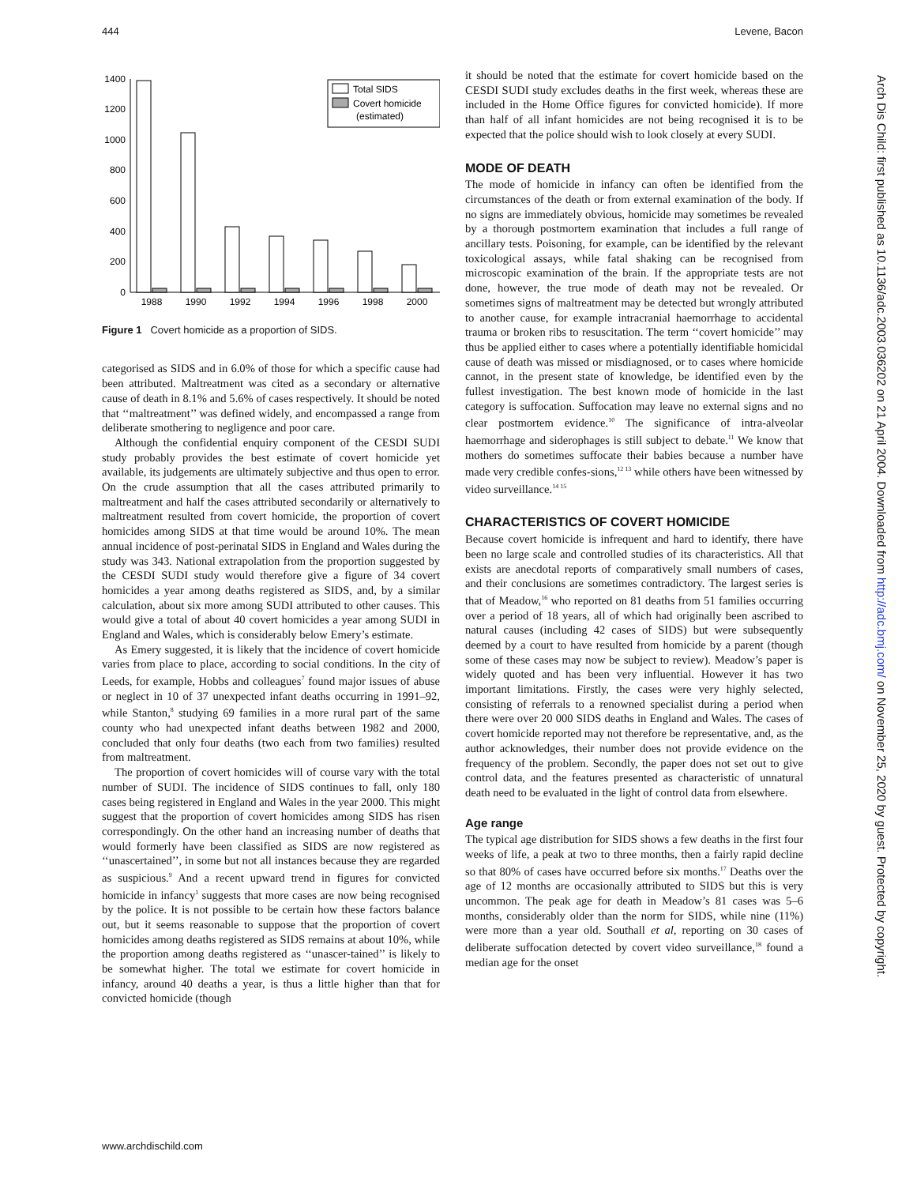444 Levene, Bacon
1400
1200
1000
800
600
400
200
0
1988
1990
1992
1994
1996
1998
2000
Total SIDS
Covert homicide
(estimated)
Figure 1 Covert homicide as a proportion of SIDS.
categorised as SIDS and in 6.0% of those for which a specific cause had been attributed. Maltreatment was cited as a secondary or alternative cause of death in 8.1% and 5.6% of cases respectively. It should be noted that ‘‘maltreatment’’ was defined widely, and encompassed a range from deliberate smothering to negligence and poor care.
Although the confidential enquiry component of the CESDI SUDI study probably provides the best estimate of covert homicide yet available, its judgements are ultimately subjective and thus open to error. On the crude assumption that all the cases attributed primarily to maltreatment and half the cases attributed secondarily or alternatively to maltreatment resulted from covert homicide, the proportion of covert homicides among SIDS at that time would be around 10%. The mean annual incidence of post-perinatal SIDS in England and Wales during the study was 343. National extrapolation from the proportion suggested by the CESDI SUDI study would therefore give a figure of 34 covert homicides a year among deaths registered as SIDS, and, by a similar calculation, about six more among SUDI attributed to other causes. This would give a total of about 40 covert homicides a year among SUDI in England and Wales, which is considerably below Emery’s estimate.
As Emery suggested, it is likely that the incidence of covert homicide varies from place to place, according to social conditions. In the city of Leeds, for example, Hobbs and colleagues<sup>7</sup> found major issues of abuse or neglect in 10 of 37 unexpected infant deaths occurring in 1991–92, while Stanton,<sup>8</sup> studying 69 families in a more rural part of the same county who had unexpected infant deaths between 1982 and 2000, concluded that only four deaths (two each from two families) resulted from maltreatment.
The proportion of covert homicides will of course vary with the total number of SUDI. The incidence of SIDS continues to fall, only 180 cases being registered in England and Wales in the year 2000. This might suggest that the proportion of covert homicides among SIDS has risen correspondingly. On the other hand an increasing number of deaths that would formerly have been classified as SIDS are now registered as ‘‘unascertained’’, in some but not all instances because they are regarded as suspicious.<sup>9</sup> And a recent upward trend in figures for convicted homicide in infancy<sup>1</sup> suggests that more cases are now being recognised by the police. It is not possible to be certain how these factors balance out, but it seems reasonable to suppose that the proportion of covert homicides among deaths registered as SIDS remains at about 10%, while the proportion among deaths registered as ‘‘unascer-tained’’ is likely to be somewhat higher. The total we estimate for covert homicide in infancy, around 40 deaths a year, is thus a little higher than that for convicted homicide (though
it should be noted that the estimate for covert homicide based on the CESDI SUDI study excludes deaths in the first week, whereas these are included in the Home Office figures for convicted homicide). If more than half of all infant homicides are not being recognised it is to be expected that the police should wish to look closely at every SUDI.
MODE OF DEATH
The mode of homicide in infancy can often be identified from the circumstances of the death or from external examination of the body. If no signs are immediately obvious, homicide may sometimes be revealed by a thorough postmortem examination that includes a full range of ancillary tests. Poisoning, for example, can be identified by the relevant toxicological assays, while fatal shaking can be recognised from microscopic examination of the brain. If the appropriate tests are not done, however, the true mode of death may not be revealed. Or sometimes signs of maltreatment may be detected but wrongly attributed to another cause, for example intracranial haemorrhage to accidental trauma or broken ribs to resuscitation. The term ‘‘covert homicide’’ may thus be applied either to cases where a potentially identifiable homicidal cause of death was missed or misdiagnosed, or to cases where homicide cannot, in the present state of knowledge, be identified even by the fullest investigation. The best known mode of homicide in the last category is suffocation. Suffocation may leave no external signs and no clear postmortem evidence.<sup>10</sup> The significance of intra-alveolar haemorrhage and siderophages is still subject to debate.<sup>11</sup> We know that mothers do sometimes suffocate their babies because a number have made very credible confes-sions,<sup>12 13</sup> while others have been witnessed by video surveillance.<sup>14 15</sup>
CHARACTERISTICS OF COVERT HOMICIDE
Because covert homicide is infrequent and hard to identify, there have been no large scale and controlled studies of its characteristics. All that exists are anecdotal reports of comparatively small numbers of cases, and their conclusions are sometimes contradictory. The largest series is that of Meadow,<sup>16</sup> who reported on 81 deaths from 51 families occurring over a period of 18 years, all of which had originally been ascribed to natural causes (including 42 cases of SIDS) but were subsequently deemed by a court to have resulted from homicide by a parent (though some of these cases may now be subject to review). Meadow’s paper is widely quoted and has been very influential. However it has two important limitations. Firstly, the cases were very highly selected, consisting of referrals to a renowned specialist during a period when there were over 20 000 SIDS deaths in England and Wales. The cases of covert homicide reported may not therefore be representative, and, as the author acknowledges, their number does not provide evidence on the frequency of the problem. Secondly, the paper does not set out to give control data, and the features presented as characteristic of unnatural death need to be evaluated in the light of control data from elsewhere.
Age range
The typical age distribution for SIDS shows a few deaths in the first four weeks of life, a peak at two to three months, then a fairly rapid decline so that 80% of cases have occurred before six months.<sup>17</sup> Deaths over the age of 12 months are occasionally attributed to SIDS but this is very uncommon. The peak age for death in Meadow’s 81 cases was 5–6 months, considerably older than the norm for SIDS, while nine (11%) were more than a year old. Southall et al, reporting on 30 cases of deliberate suffocation detected by covert video surveillance,<sup>18</sup> found a median age for the onset
www.archdischild.com
Arch Dis Child: first published as 10.1136/adc.2003.036202 on 21 April 2004. Downloaded from http://adc.bmj.com/ on November 25, 2020 by guest. Protected by copyright.